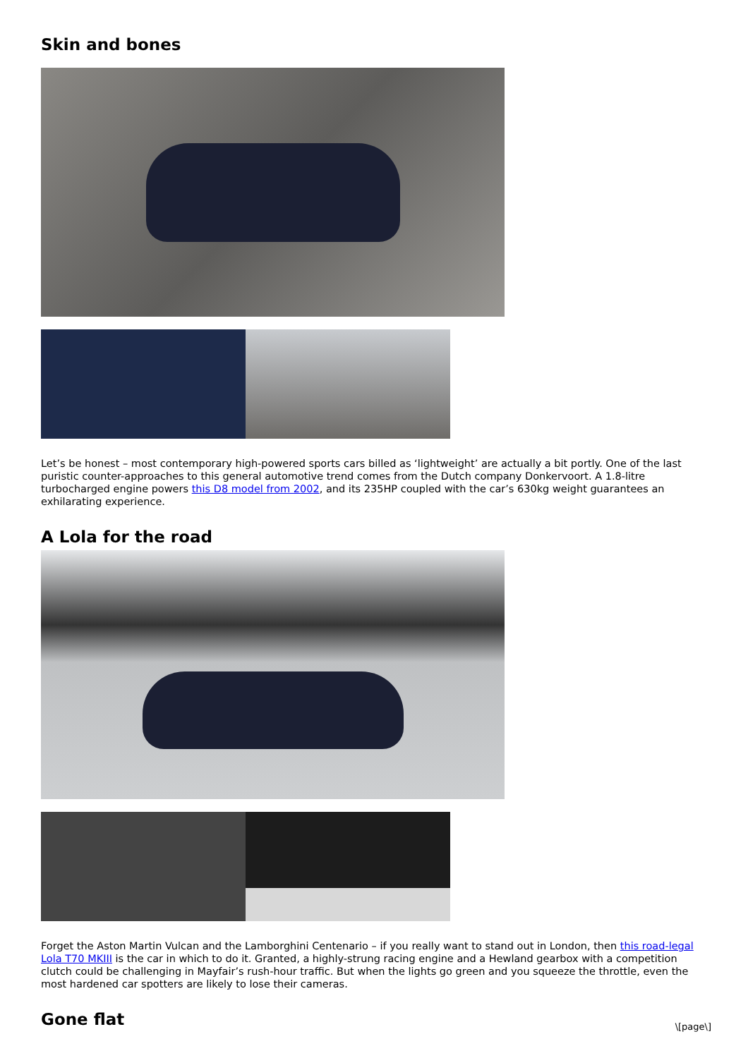Skin and bones
Let’s be honest – most contemporary high-powered sports cars billed as ‘lightweight’ are actually a bit portly. One of the last puristic counter-approaches to this general automotive trend comes from the Dutch company Donkervoort. A 1.8-litre turbocharged engine powers this D8 model from 2002, and its 235HP coupled with the car’s 630kg weight guarantees an exhilarating experience.
A Lola for the road
Forget the Aston Martin Vulcan and the Lamborghini Centenario – if you really want to stand out in London, then this road-legal Lola T70 MKIII is the car in which to do it. Granted, a highly-strung racing engine and a Hewland gearbox with a competition clutch could be challenging in Mayfair’s rush-hour traffic. But when the lights go green and you squeeze the throttle, even the most hardened car spotters are likely to lose their cameras.
Gone flat
\[page\]